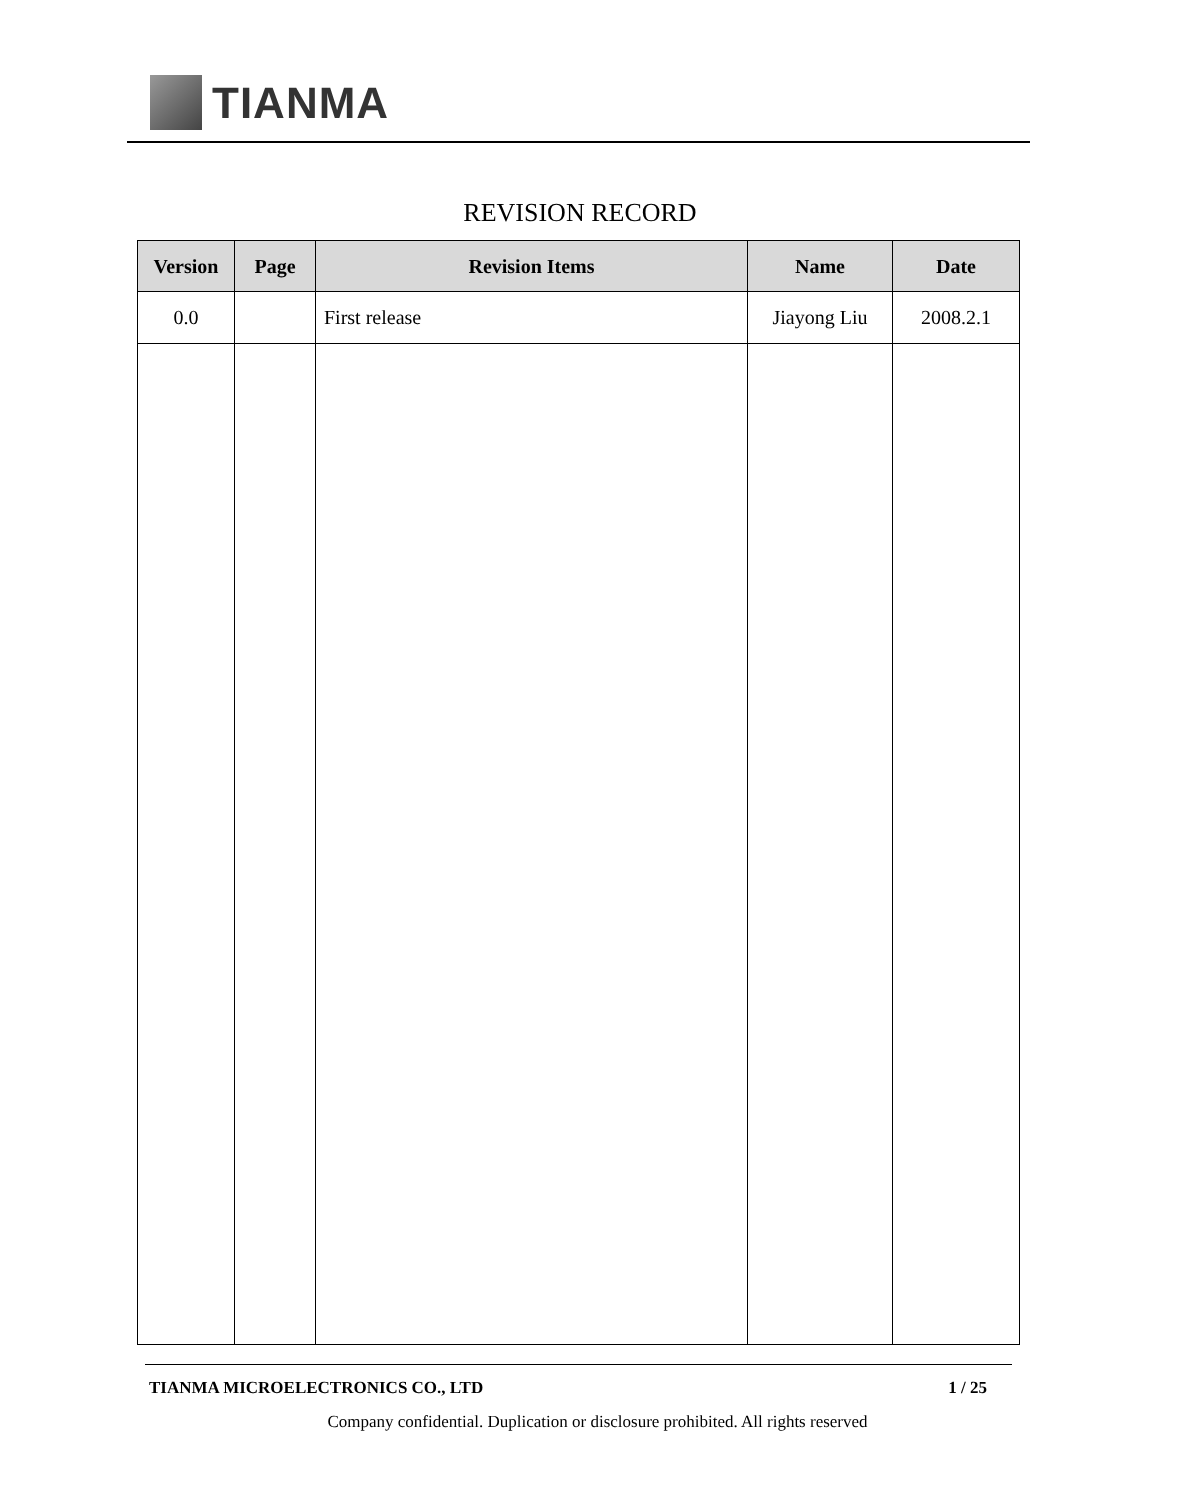TIANMA
REVISION RECORD
| Version | Page | Revision Items | Name | Date |
| --- | --- | --- | --- | --- |
| 0.0 | | First release | Jiayong Liu | 2008.2.1 |
TIANMA MICROELECTRONICS CO., LTD 1 / 25
Company confidential. Duplication or disclosure prohibited. All rights reserved